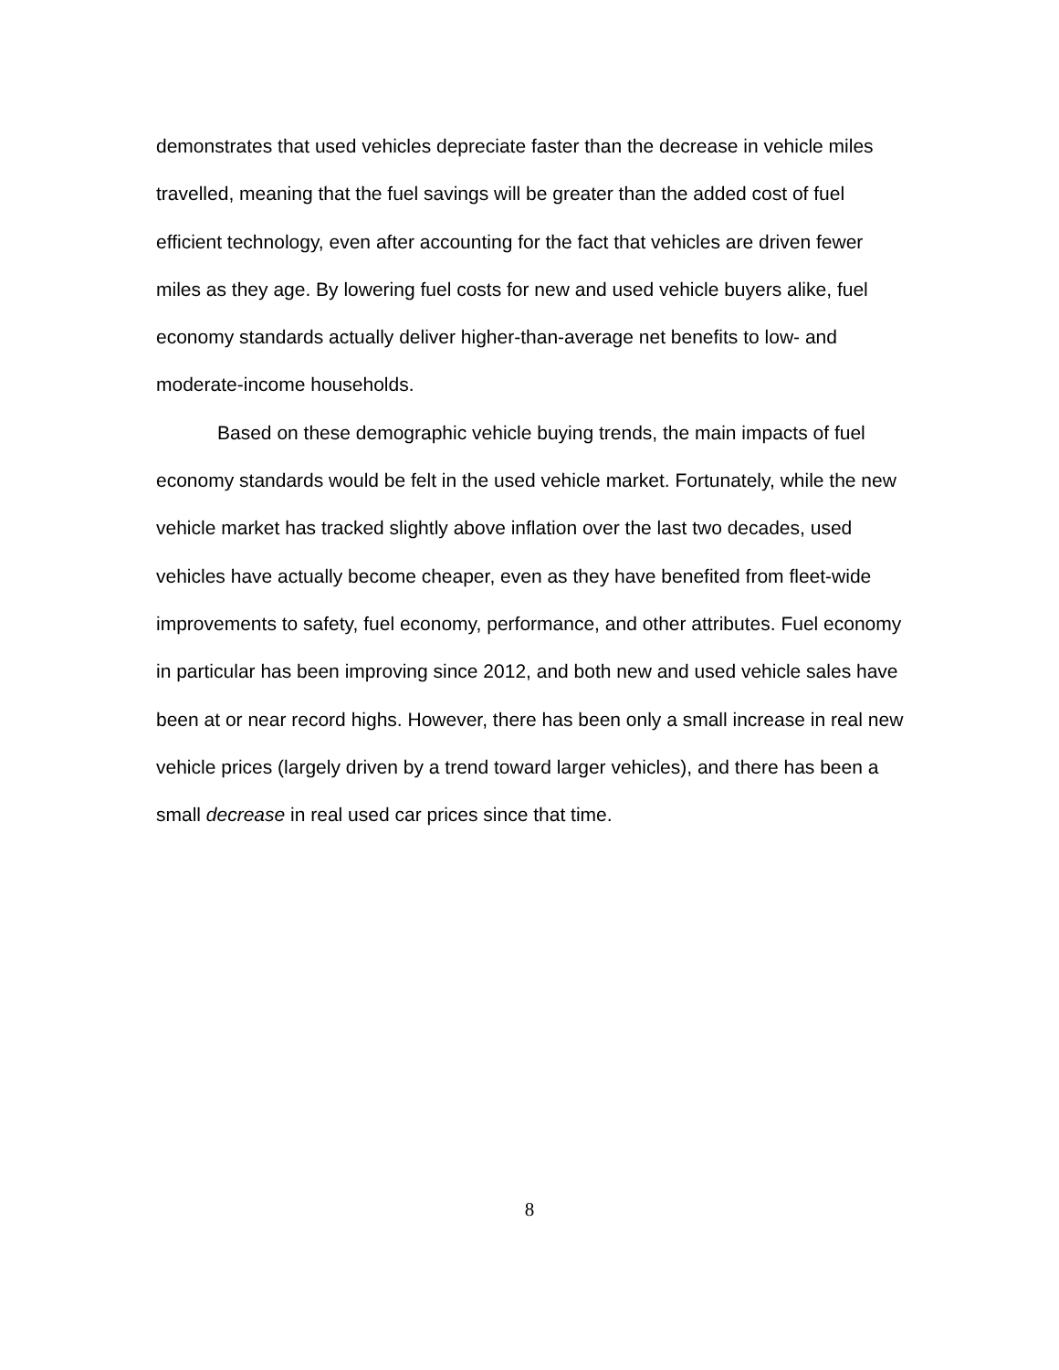demonstrates that used vehicles depreciate faster than the decrease in vehicle miles travelled, meaning that the fuel savings will be greater than the added cost of fuel efficient technology, even after accounting for the fact that vehicles are driven fewer miles as they age. By lowering fuel costs for new and used vehicle buyers alike, fuel economy standards actually deliver higher-than-average net benefits to low- and moderate-income households.
Based on these demographic vehicle buying trends, the main impacts of fuel economy standards would be felt in the used vehicle market. Fortunately, while the new vehicle market has tracked slightly above inflation over the last two decades, used vehicles have actually become cheaper, even as they have benefited from fleet-wide improvements to safety, fuel economy, performance, and other attributes. Fuel economy in particular has been improving since 2012, and both new and used vehicle sales have been at or near record highs. However, there has been only a small increase in real new vehicle prices (largely driven by a trend toward larger vehicles), and there has been a small decrease in real used car prices since that time.
8